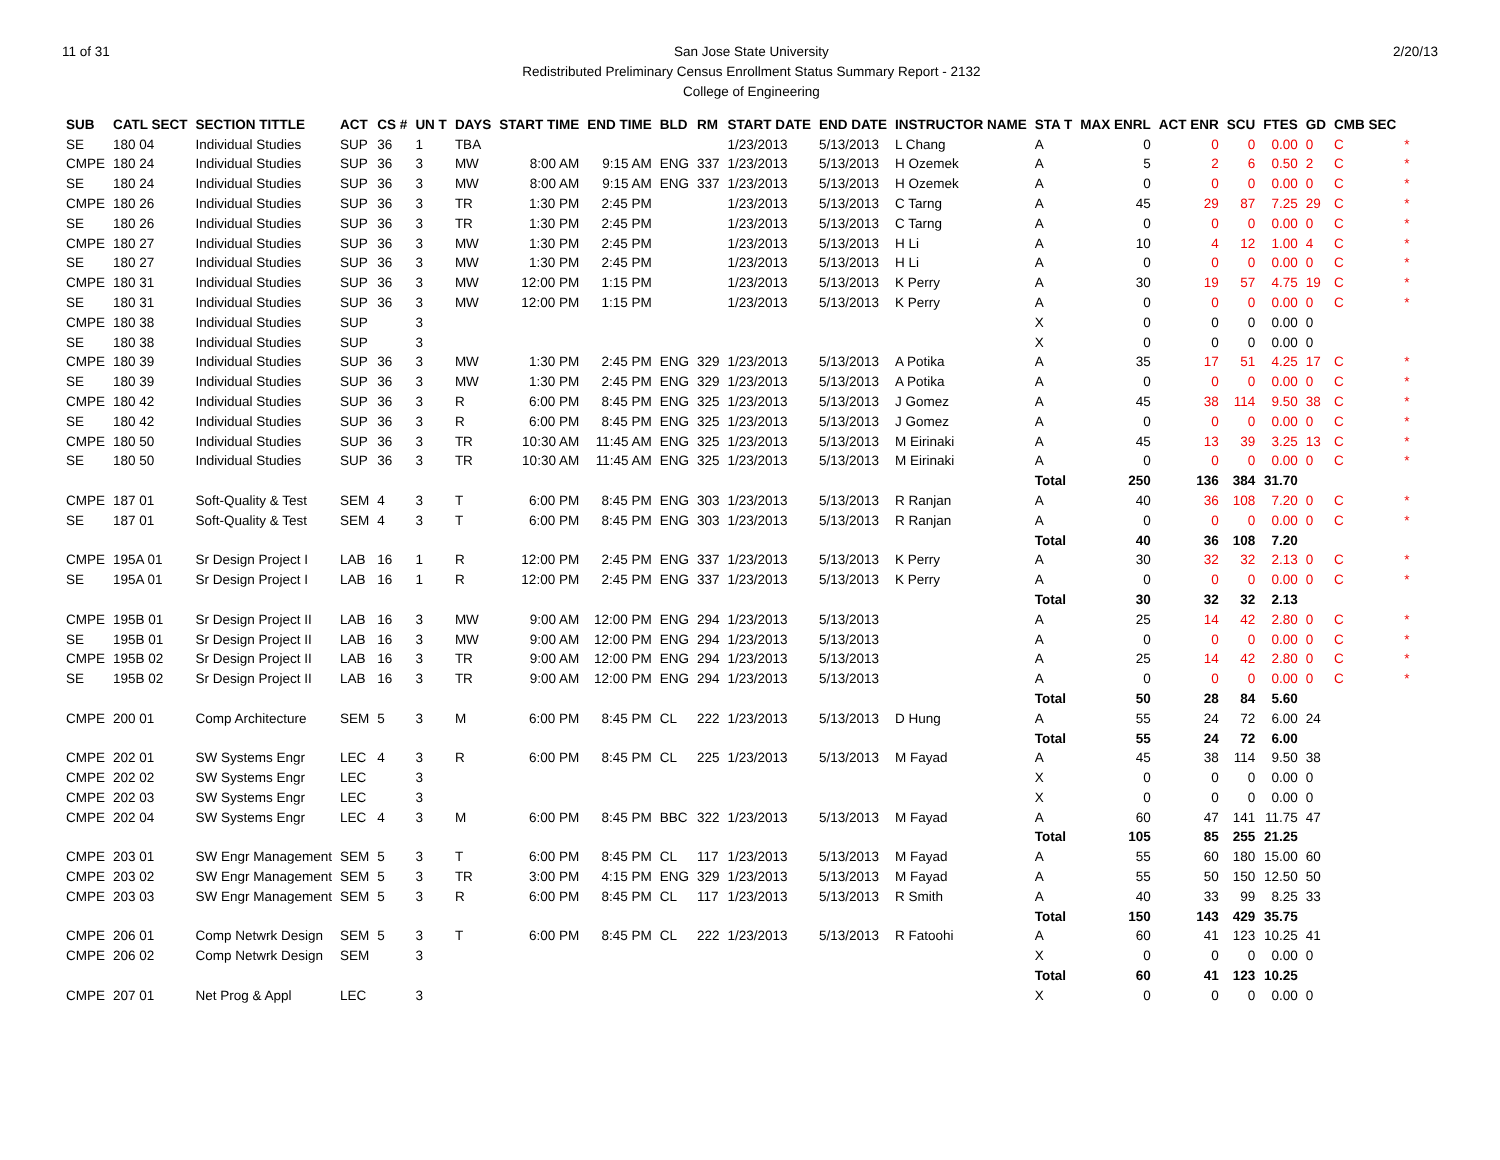11 of 31 San Jose State University
Redistributed Preliminary Census Enrollment Status Summary Report - 2132
College of Engineering
2/20/13
| SUB | CATL SECT | SECTION TITTLE | ACT | CS # | UN T | DAYS | START TIME | END TIME | BLD | RM | START DATE | END DATE | INSTRUCTOR NAME | STA T | MAX ENRL | ACT ENR | SCU | FTES | GD | CMB SEC | |
| --- | --- | --- | --- | --- | --- | --- | --- | --- | --- | --- | --- | --- | --- | --- | --- | --- | --- | --- | --- | --- | --- |
| SE | 180 04 | Individual Studies | SUP | 36 | 1 | TBA | | | | | 1/23/2013 | 5/13/2013 | L Chang | A | 0 | 0 | 0 | 0.00 | 0 | C | * |
| CMPE | 180 24 | Individual Studies | SUP | 36 | 3 | MW | 8:00 AM | 9:15 AM | ENG | 337 | 1/23/2013 | 5/13/2013 | H Ozemek | A | 5 | 2 | 6 | 0.50 | 2 | C | * |
| SE | 180 24 | Individual Studies | SUP | 36 | 3 | MW | 8:00 AM | 9:15 AM | ENG | 337 | 1/23/2013 | 5/13/2013 | H Ozemek | A | 0 | 0 | 0 | 0.00 | 0 | C | * |
| CMPE | 180 26 | Individual Studies | SUP | 36 | 3 | TR | 1:30 PM | 2:45 PM | | | 1/23/2013 | 5/13/2013 | C Tarng | A | 45 | 29 | 87 | 7.25 | 29 | C | * |
| SE | 180 26 | Individual Studies | SUP | 36 | 3 | TR | 1:30 PM | 2:45 PM | | | 1/23/2013 | 5/13/2013 | C Tarng | A | 0 | 0 | 0 | 0.00 | 0 | C | * |
| CMPE | 180 27 | Individual Studies | SUP | 36 | 3 | MW | 1:30 PM | 2:45 PM | | | 1/23/2013 | 5/13/2013 | H Li | A | 10 | 4 | 12 | 1.00 | 4 | C | * |
| SE | 180 27 | Individual Studies | SUP | 36 | 3 | MW | 1:30 PM | 2:45 PM | | | 1/23/2013 | 5/13/2013 | H Li | A | 0 | 0 | 0 | 0.00 | 0 | C | * |
| CMPE | 180 31 | Individual Studies | SUP | 36 | 3 | MW | 12:00 PM | 1:15 PM | | | 1/23/2013 | 5/13/2013 | K Perry | A | 30 | 19 | 57 | 4.75 | 19 | C | * |
| SE | 180 31 | Individual Studies | SUP | 36 | 3 | MW | 12:00 PM | 1:15 PM | | | 1/23/2013 | 5/13/2013 | K Perry | A | 0 | 0 | 0 | 0.00 | 0 | C | * |
| CMPE | 180 38 | Individual Studies | SUP | | 3 | | | | | | | | | X | 0 | 0 | 0 | 0.00 | 0 | | |
| SE | 180 38 | Individual Studies | SUP | | 3 | | | | | | | | | X | 0 | 0 | 0 | 0.00 | 0 | | |
| CMPE | 180 39 | Individual Studies | SUP | 36 | 3 | MW | 1:30 PM | 2:45 PM | ENG | 329 | 1/23/2013 | 5/13/2013 | A Potika | A | 35 | 17 | 51 | 4.25 | 17 | C | * |
| SE | 180 39 | Individual Studies | SUP | 36 | 3 | MW | 1:30 PM | 2:45 PM | ENG | 329 | 1/23/2013 | 5/13/2013 | A Potika | A | 0 | 0 | 0 | 0.00 | 0 | C | * |
| CMPE | 180 42 | Individual Studies | SUP | 36 | 3 | R | 6:00 PM | 8:45 PM | ENG | 325 | 1/23/2013 | 5/13/2013 | J Gomez | A | 45 | 38 | 114 | 9.50 | 38 | C | * |
| SE | 180 42 | Individual Studies | SUP | 36 | 3 | R | 6:00 PM | 8:45 PM | ENG | 325 | 1/23/2013 | 5/13/2013 | J Gomez | A | 0 | 0 | 0 | 0.00 | 0 | C | * |
| CMPE | 180 50 | Individual Studies | SUP | 36 | 3 | TR | 10:30 AM | 11:45 AM | ENG | 325 | 1/23/2013 | 5/13/2013 | M Eirinaki | A | 45 | 13 | 39 | 3.25 | 13 | C | * |
| SE | 180 50 | Individual Studies | SUP | 36 | 3 | TR | 10:30 AM | 11:45 AM | ENG | 325 | 1/23/2013 | 5/13/2013 | M Eirinaki | A | 0 | 0 | 0 | 0.00 | 0 | C | * |
| | | | | | | | | | | | | | | Total | 250 | 136 | 384 | 31.70 | | | |
| CMPE | 187 01 | Soft-Quality & Test | SEM | 4 | 3 | T | 6:00 PM | 8:45 PM | ENG | 303 | 1/23/2013 | 5/13/2013 | R Ranjan | A | 40 | 36 | 108 | 7.20 | 0 | C | * |
| SE | 187 01 | Soft-Quality & Test | SEM | 4 | 3 | T | 6:00 PM | 8:45 PM | ENG | 303 | 1/23/2013 | 5/13/2013 | R Ranjan | A | 0 | 0 | 0 | 0.00 | 0 | C | * |
| | | | | | | | | | | | | | | Total | 40 | 36 | 108 | 7.20 | | | |
| CMPE | 195A 01 | Sr Design Project I | LAB | 16 | 1 | R | 12:00 PM | 2:45 PM | ENG | 337 | 1/23/2013 | 5/13/2013 | K Perry | A | 30 | 32 | 32 | 2.13 | 0 | C | * |
| SE | 195A 01 | Sr Design Project I | LAB | 16 | 1 | R | 12:00 PM | 2:45 PM | ENG | 337 | 1/23/2013 | 5/13/2013 | K Perry | A | 0 | 0 | 0 | 0.00 | 0 | C | * |
| | | | | | | | | | | | | | | Total | 30 | 32 | 32 | 2.13 | | | |
| CMPE | 195B 01 | Sr Design Project II | LAB | 16 | 3 | MW | 9:00 AM | 12:00 PM | ENG | 294 | 1/23/2013 | 5/13/2013 | | A | 25 | 14 | 42 | 2.80 | 0 | C | * |
| SE | 195B 01 | Sr Design Project II | LAB | 16 | 3 | MW | 9:00 AM | 12:00 PM | ENG | 294 | 1/23/2013 | 5/13/2013 | | A | 0 | 0 | 0 | 0.00 | 0 | C | * |
| CMPE | 195B 02 | Sr Design Project II | LAB | 16 | 3 | TR | 9:00 AM | 12:00 PM | ENG | 294 | 1/23/2013 | 5/13/2013 | | A | 25 | 14 | 42 | 2.80 | 0 | C | * |
| SE | 195B 02 | Sr Design Project II | LAB | 16 | 3 | TR | 9:00 AM | 12:00 PM | ENG | 294 | 1/23/2013 | 5/13/2013 | | A | 0 | 0 | 0 | 0.00 | 0 | C | * |
| | | | | | | | | | | | | | | Total | 50 | 28 | 84 | 5.60 | | | |
| CMPE | 200 01 | Comp Architecture | SEM | 5 | 3 | M | 6:00 PM | 8:45 PM | CL | 222 | 1/23/2013 | 5/13/2013 | D Hung | A | 55 | 24 | 72 | 6.00 | 24 | | |
| | | | | | | | | | | | | | | Total | 55 | 24 | 72 | 6.00 | | | |
| CMPE | 202 01 | SW Systems Engr | LEC | 4 | 3 | R | 6:00 PM | 8:45 PM | CL | 225 | 1/23/2013 | 5/13/2013 | M Fayad | A | 45 | 38 | 114 | 9.50 | 38 | | |
| CMPE | 202 02 | SW Systems Engr | LEC | | 3 | | | | | | | | | X | 0 | 0 | 0 | 0.00 | 0 | | |
| CMPE | 202 03 | SW Systems Engr | LEC | | 3 | | | | | | | | | X | 0 | 0 | 0 | 0.00 | 0 | | |
| CMPE | 202 04 | SW Systems Engr | LEC | 4 | 3 | M | 6:00 PM | 8:45 PM | BBC | 322 | 1/23/2013 | 5/13/2013 | M Fayad | A | 60 | 47 | 141 | 11.75 | 47 | | |
| | | | | | | | | | | | | | | Total | 105 | 85 | 255 | 21.25 | | | |
| CMPE | 203 01 | SW Engr Management | SEM | 5 | 3 | T | 6:00 PM | 8:45 PM | CL | 117 | 1/23/2013 | 5/13/2013 | M Fayad | A | 55 | 60 | 180 | 15.00 | 60 | | |
| CMPE | 203 02 | SW Engr Management | SEM | 5 | 3 | TR | 3:00 PM | 4:15 PM | ENG | 329 | 1/23/2013 | 5/13/2013 | M Fayad | A | 55 | 50 | 150 | 12.50 | 50 | | |
| CMPE | 203 03 | SW Engr Management | SEM | 5 | 3 | R | 6:00 PM | 8:45 PM | CL | 117 | 1/23/2013 | 5/13/2013 | R Smith | A | 40 | 33 | 99 | 8.25 | 33 | | |
| | | | | | | | | | | | | | | Total | 150 | 143 | 429 | 35.75 | | | |
| CMPE | 206 01 | Comp Netwrk Design | SEM | 5 | 3 | T | 6:00 PM | 8:45 PM | CL | 222 | 1/23/2013 | 5/13/2013 | R Fatoohi | A | 60 | 41 | 123 | 10.25 | 41 | | |
| CMPE | 206 02 | Comp Netwrk Design | SEM | | 3 | | | | | | | | | X | 0 | 0 | 0 | 0.00 | 0 | | |
| | | | | | | | | | | | | | | Total | 60 | 41 | 123 | 10.25 | | | |
| CMPE | 207 01 | Net Prog & Appl | LEC | | 3 | | | | | | | | | X | 0 | 0 | 0 | 0.00 | 0 | | |